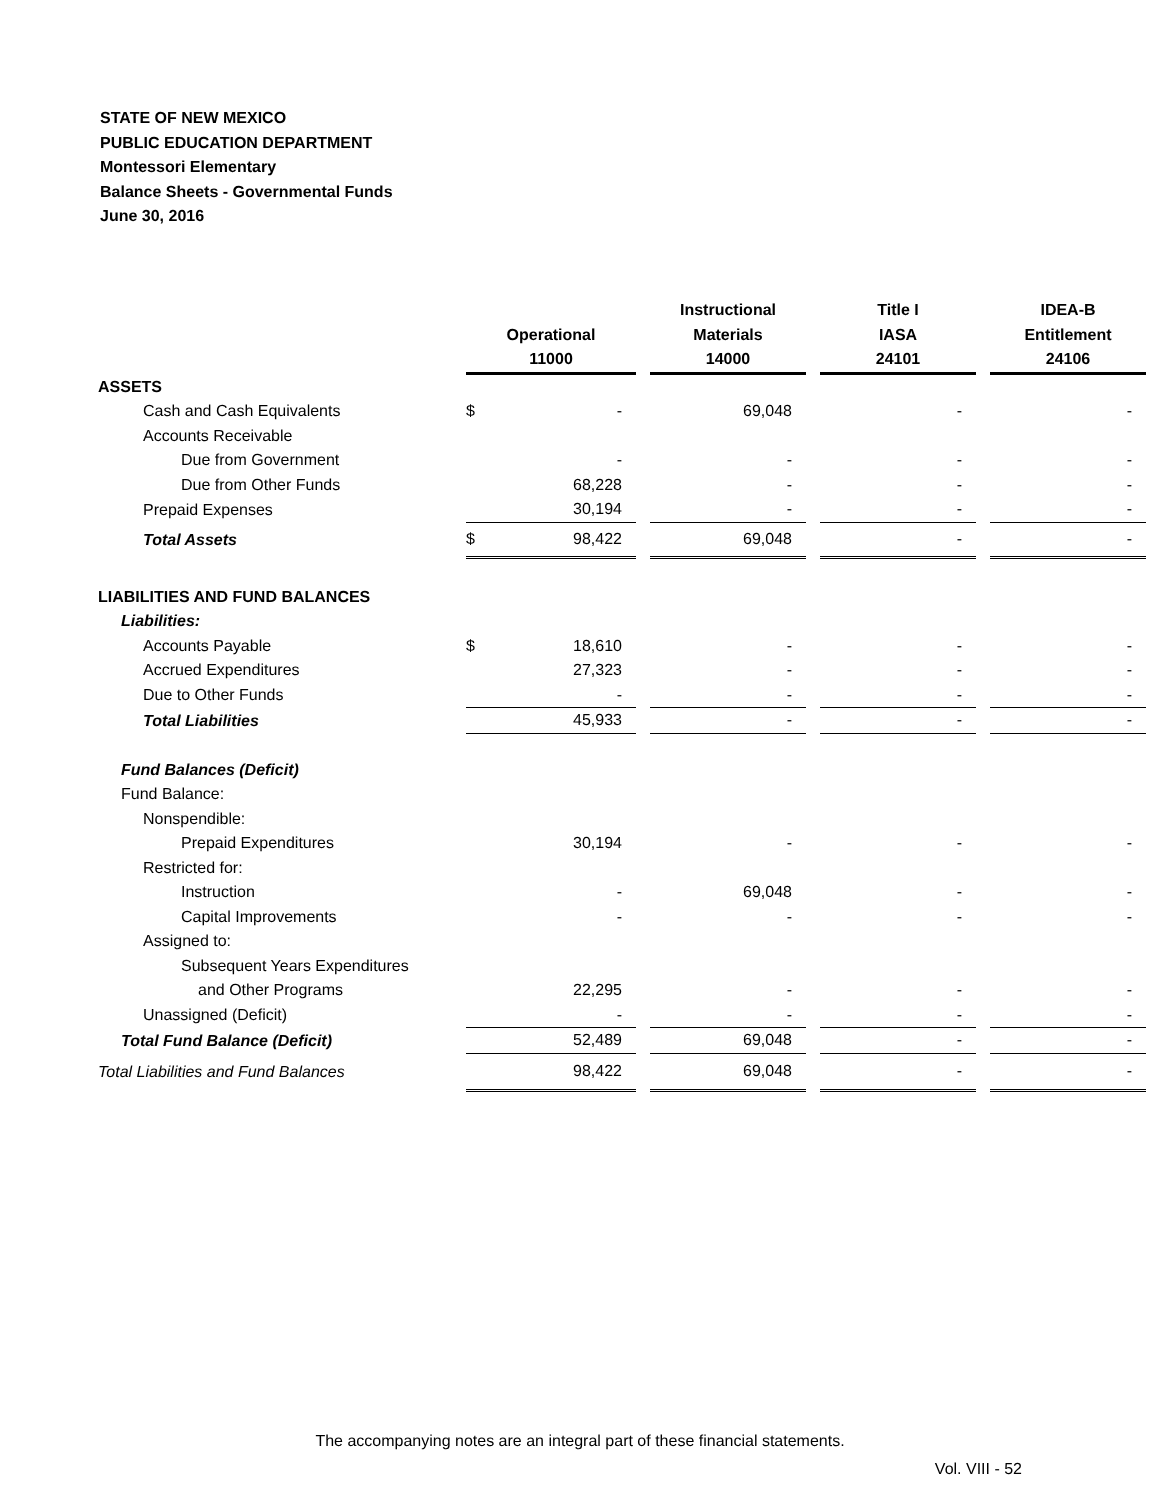STATE OF NEW MEXICO
PUBLIC EDUCATION DEPARTMENT
Montessori Elementary
Balance Sheets - Governmental Funds
June 30, 2016
| | Operational 11000 | | | Instructional Materials 14000 | | Title I IASA 24101 | | IDEA-B Entitlement 24106 |
| ASSETS | | | | | | | | |
| Cash and Cash Equivalents | $ | - | | 69,048 | | - | | - |
| Accounts Receivable | | | | | | | | |
| Due from Government | | - | | - | | - | | - |
| Due from Other Funds | | 68,228 | | - | | - | | - |
| Prepaid Expenses | | 30,194 | | - | | - | | - |
| Total Assets | $ | 98,422 | | 69,048 | | - | | - |
| LIABILITIES AND FUND BALANCES | | | | | | | | |
| Liabilities: | | | | | | | | |
| Accounts Payable | $ | 18,610 | | - | | - | | - |
| Accrued Expenditures | | 27,323 | | - | | - | | - |
| Due to Other Funds | | - | | - | | - | | - |
| Total Liabilities | | 45,933 | | - | | - | | - |
| Fund Balances (Deficit) | | | | | | | | |
| Fund Balance: | | | | | | | | |
| Nonspendible: | | | | | | | | |
| Prepaid Expenditures | | 30,194 | | - | | - | | - |
| Restricted for: | | | | | | | | |
| Instruction | | - | | 69,048 | | - | | - |
| Capital Improvements | | - | | - | | - | | - |
| Assigned to: | | | | | | | | |
| Subsequent Years Expenditures | | | | | | | | |
| and Other Programs | | 22,295 | | - | | - | | - |
| Unassigned (Deficit) | | - | | - | | - | | - |
| Total Fund Balance (Deficit) | | 52,489 | | 69,048 | | - | | - |
| Total Liabilities and Fund Balances | | 98,422 | | 69,048 | | - | | - |
The accompanying notes are an integral part of these financial statements.
Vol. VIII - 52